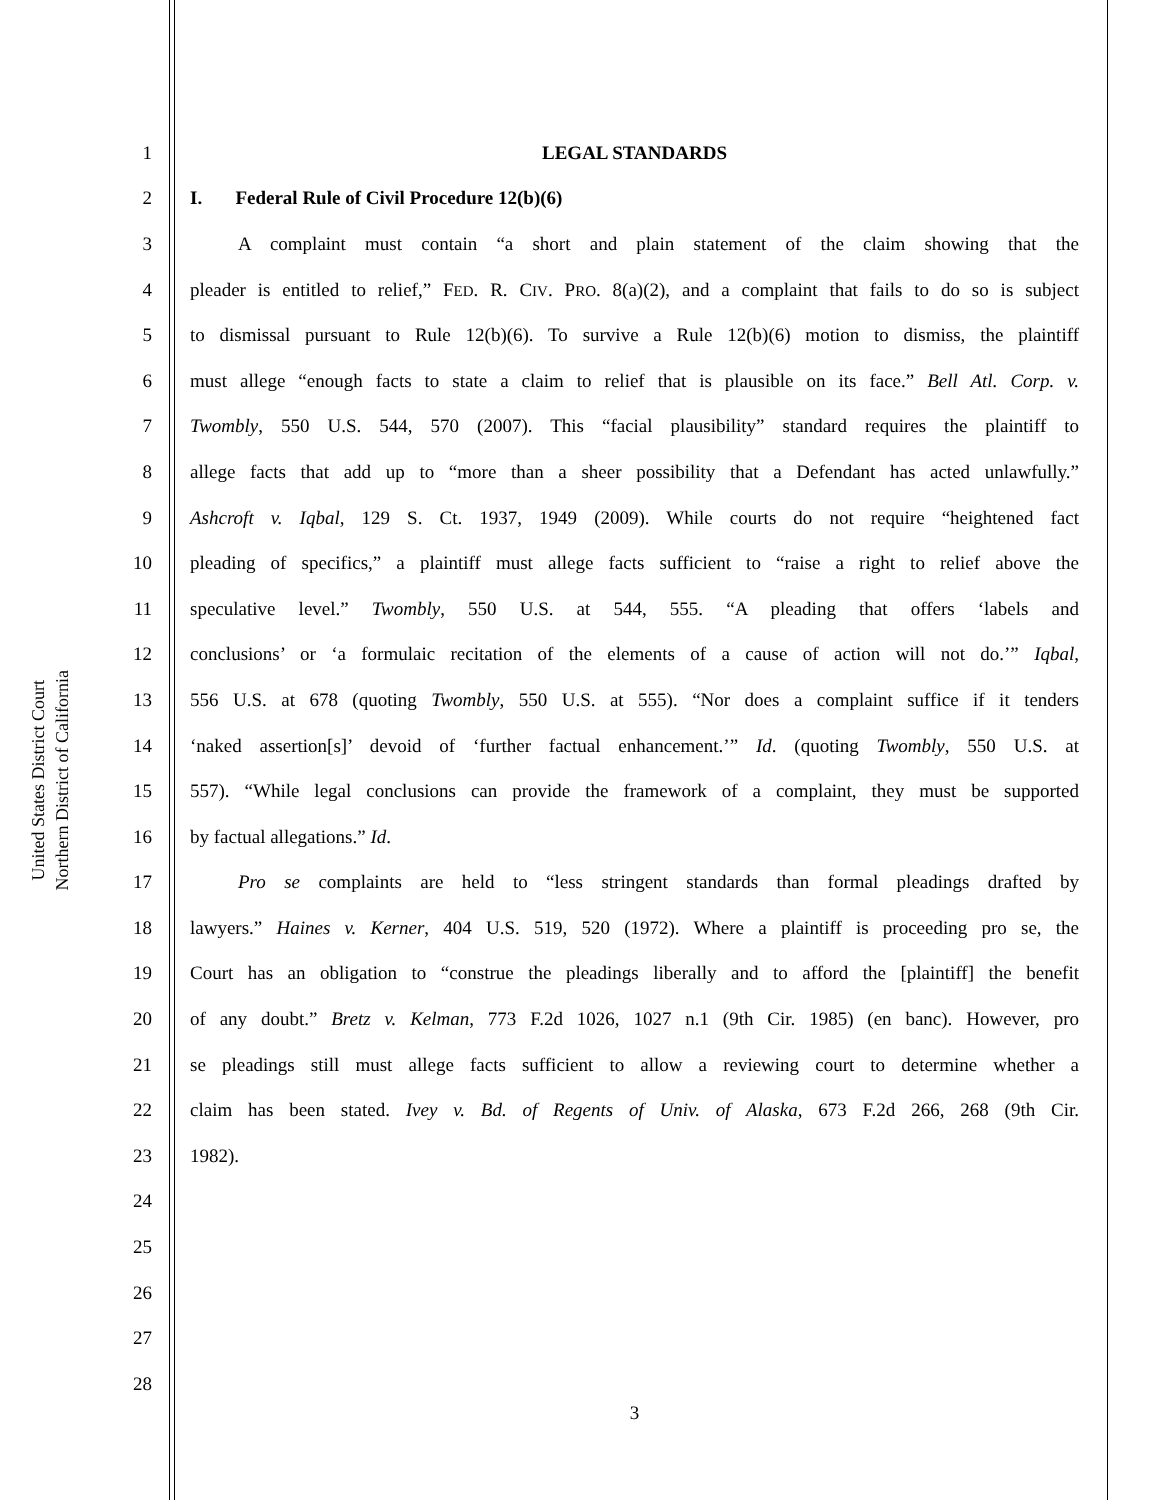United States District Court
Northern District of California
1 LEGAL STANDARDS
2 I. Federal Rule of Civil Procedure 12(b)(6)
3
A complaint must contain “a short and plain statement of the claim showing that the
4
pleader is entitled to relief,” FED. R. CIV. PRO. 8(a)(2), and a complaint that fails to do so is subject
5
to dismissal pursuant to Rule 12(b)(6). To survive a Rule 12(b)(6) motion to dismiss, the plaintiff
6
must allege “enough facts to state a claim to relief that is plausible on its face.” Bell Atl. Corp. v.
7
Twombly, 550 U.S. 544, 570 (2007). This “facial plausibility” standard requires the plaintiff to
8
allege facts that add up to “more than a sheer possibility that a Defendant has acted unlawfully.”
9
Ashcroft v. Iqbal, 129 S. Ct. 1937, 1949 (2009). While courts do not require “heightened fact
10
pleading of specifics,” a plaintiff must allege facts sufficient to “raise a right to relief above the
11
speculative level.” Twombly, 550 U.S. at 544, 555. “A pleading that offers ‘labels and
12
conclusions’ or ‘a formulaic recitation of the elements of a cause of action will not do.’” Iqbal,
13
556 U.S. at 678 (quoting Twombly, 550 U.S. at 555). “Nor does a complaint suffice if it tenders
14
‘naked assertion[s]’ devoid of ‘further factual enhancement.’” Id. (quoting Twombly, 550 U.S. at
15
557). “While legal conclusions can provide the framework of a complaint, they must be supported
16 by factual allegations.” Id.
17
Pro se complaints are held to “less stringent standards than formal pleadings drafted by
18
lawyers.” Haines v. Kerner, 404 U.S. 519, 520 (1972). Where a plaintiff is proceeding pro se, the
19
Court has an obligation to “construe the pleadings liberally and to afford the [plaintiff] the benefit
20
of any doubt.” Bretz v. Kelman, 773 F.2d 1026, 1027 n.1 (9th Cir. 1985) (en banc). However, pro
21
se pleadings still must allege facts sufficient to allow a reviewing court to determine whether a
22
claim has been stated. Ivey v. Bd. of Regents of Univ. of Alaska, 673 F.2d 266, 268 (9th Cir.
23 1982).
24
25
26
27
28
3